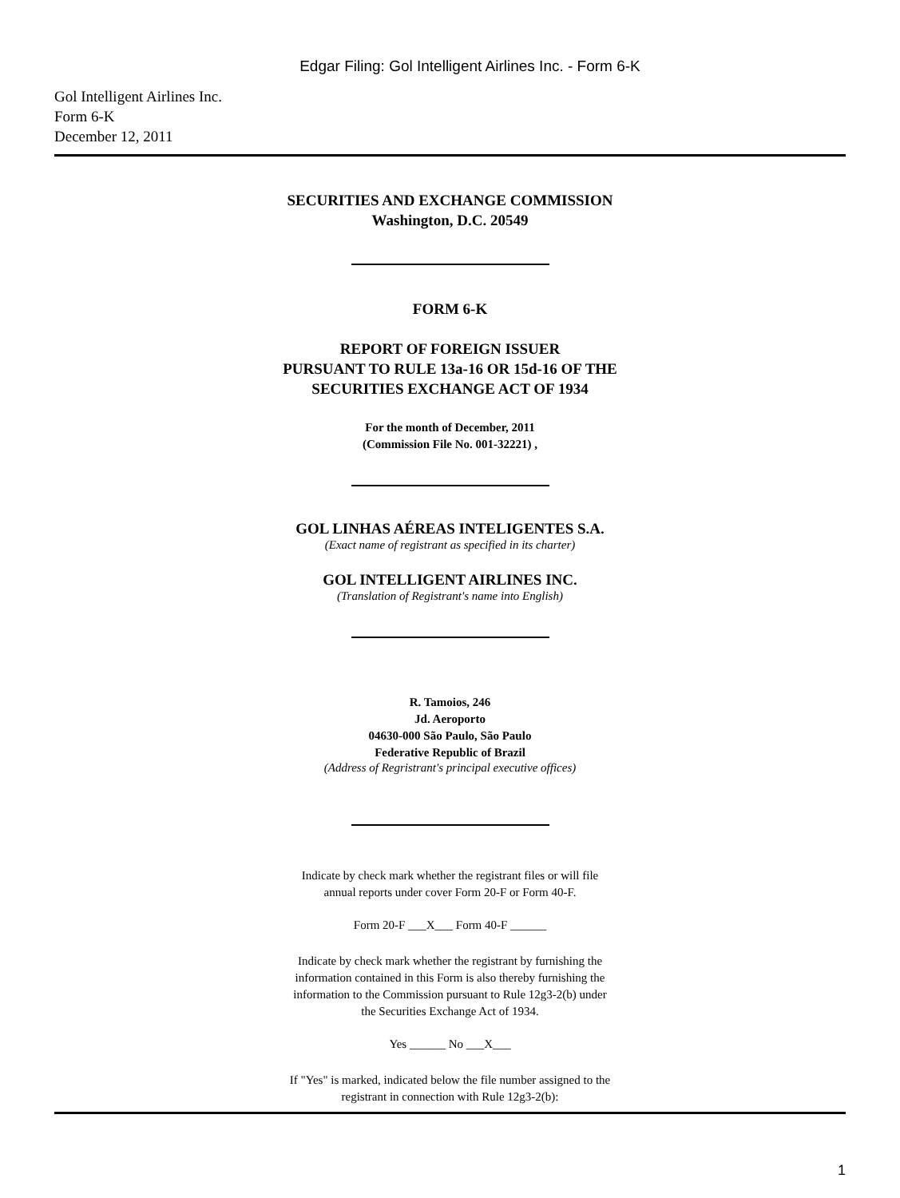Edgar Filing: Gol Intelligent Airlines Inc. - Form 6-K
Gol Intelligent Airlines Inc.
Form 6-K
December 12, 2011
SECURITIES AND EXCHANGE COMMISSION
Washington, D.C. 20549
FORM 6-K
REPORT OF FOREIGN ISSUER
PURSUANT TO RULE 13a-16 OR 15d-16 OF THE
SECURITIES EXCHANGE ACT OF 1934
For the month of December, 2011
(Commission File No. 001-32221) ,
GOL LINHAS AÉREAS INTELIGENTES S.A.
(Exact name of registrant as specified in its charter)
GOL INTELLIGENT AIRLINES INC.
(Translation of Registrant's name into English)
R. Tamoios, 246
Jd. Aeroporto
04630-000 São Paulo, São Paulo
Federative Republic of Brazil
(Address of Regristrant's principal executive offices)
Indicate by check mark whether the registrant files or will file
annual reports under cover Form 20-F or Form 40-F.
Form 20-F ___X___ Form 40-F ______
Indicate by check mark whether the registrant by furnishing the
information contained in this Form is also thereby furnishing the
information to the Commission pursuant to Rule 12g3-2(b) under
the Securities Exchange Act of 1934.
Yes ______ No ___X___
If "Yes" is marked, indicated below the file number assigned to the
registrant in connection with Rule 12g3-2(b):
1